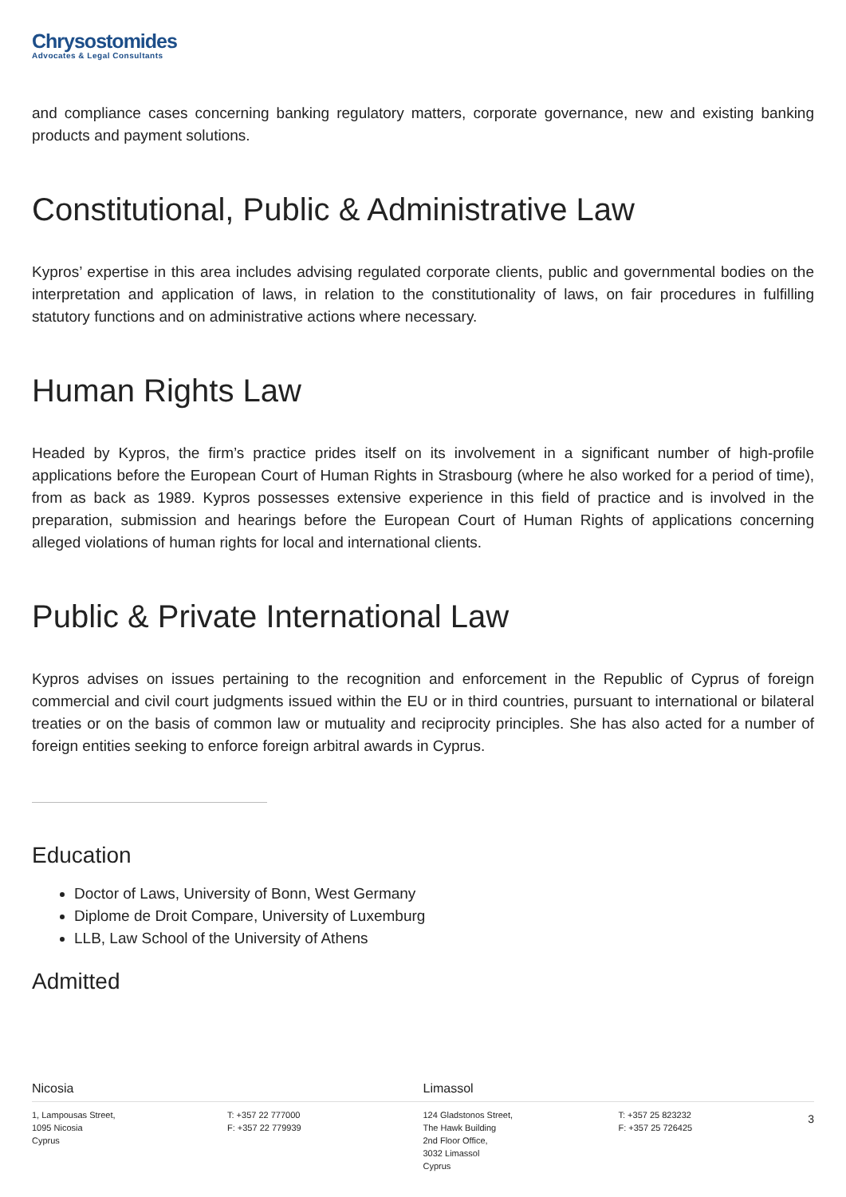Chrysostomides
Advocates & Legal Consultants
and compliance cases concerning banking regulatory matters, corporate governance, new and existing banking products and payment solutions.
Constitutional, Public & Administrative Law
Kypros’ expertise in this area includes advising regulated corporate clients, public and governmental bodies on the interpretation and application of laws, in relation to the constitutionality of laws, on fair procedures in fulfilling statutory functions and on administrative actions where necessary.
Human Rights Law
Headed by Kypros, the firm’s practice prides itself on its involvement in a significant number of high-profile applications before the European Court of Human Rights in Strasbourg (where he also worked for a period of time), from as back as 1989. Kypros possesses extensive experience in this field of practice and is involved in the preparation, submission and hearings before the European Court of Human Rights of applications concerning alleged violations of human rights for local and international clients.
Public & Private International Law
Kypros advises on issues pertaining to the recognition and enforcement in the Republic of Cyprus of foreign commercial and civil court judgments issued within the EU or in third countries, pursuant to international or bilateral treaties or on the basis of common law or mutuality and reciprocity principles. She has also acted for a number of foreign entities seeking to enforce foreign arbitral awards in Cyprus.
Education
Doctor of Laws, University of Bonn, West Germany
Diplome de Droit Compare, University of Luxemburg
LLB, Law School of the University of Athens
Admitted
Nicosia
1, Lampousas Street,
1095 Nicosia
Cyprus
T: +357 22 777000
F: +357 22 779939
Limassol
124 Gladstonos Street,
The Hawk Building
2nd Floor Office,
3032 Limassol
Cyprus
T: +357 25 823232
F: +357 25 726425
3